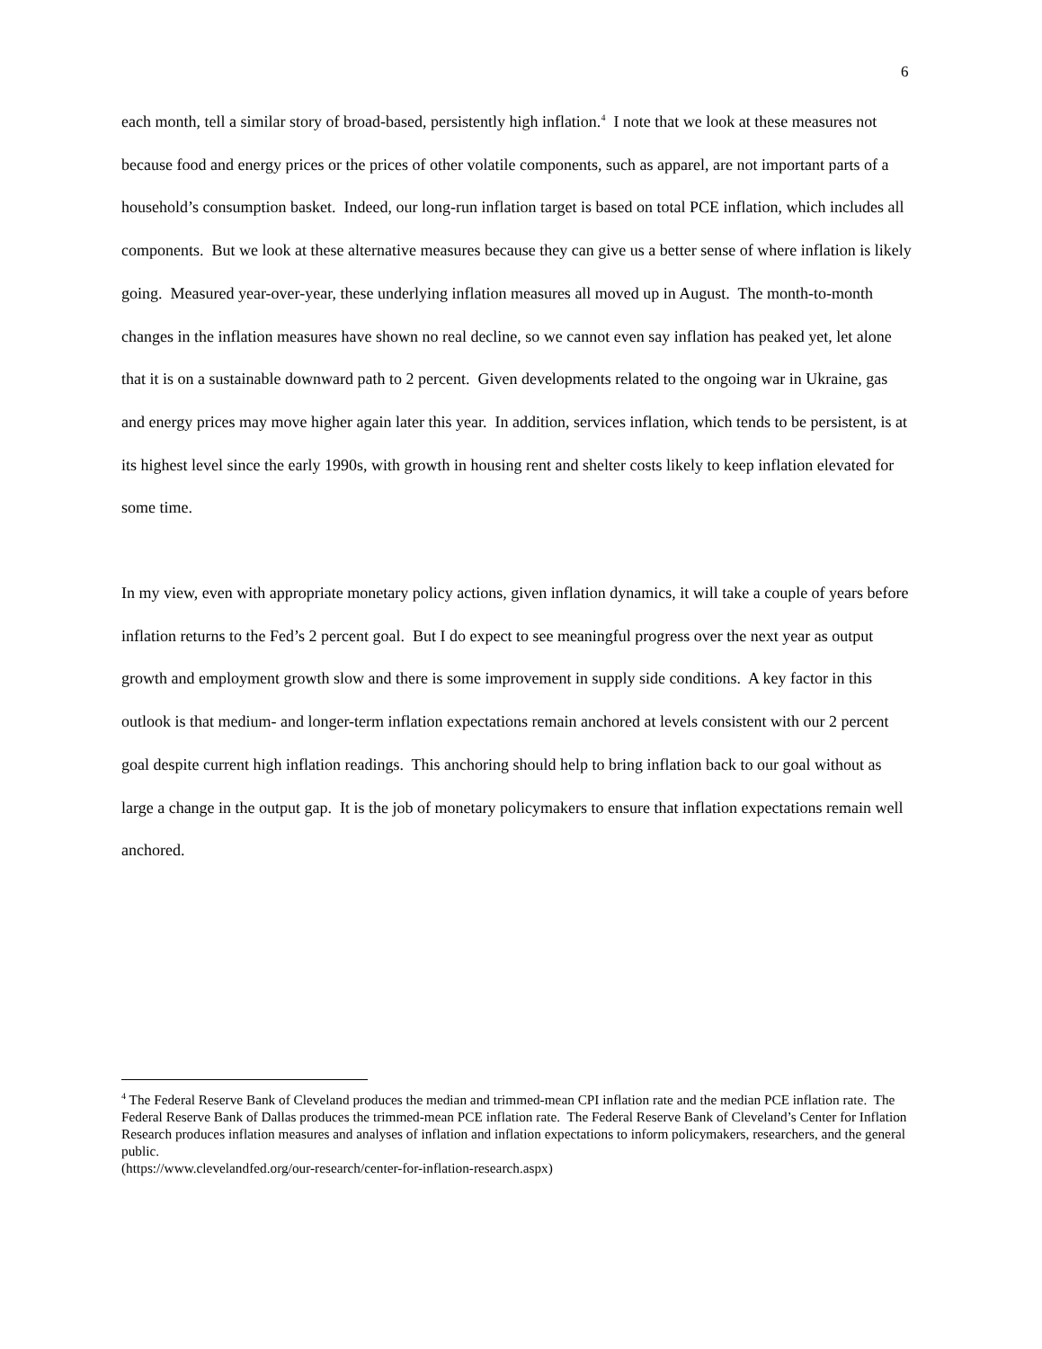6
each month, tell a similar story of broad-based, persistently high inflation.<sup>4</sup> I note that we look at these measures not because food and energy prices or the prices of other volatile components, such as apparel, are not important parts of a household’s consumption basket. Indeed, our long-run inflation target is based on total PCE inflation, which includes all components. But we look at these alternative measures because they can give us a better sense of where inflation is likely going. Measured year-over-year, these underlying inflation measures all moved up in August. The month-to-month changes in the inflation measures have shown no real decline, so we cannot even say inflation has peaked yet, let alone that it is on a sustainable downward path to 2 percent. Given developments related to the ongoing war in Ukraine, gas and energy prices may move higher again later this year. In addition, services inflation, which tends to be persistent, is at its highest level since the early 1990s, with growth in housing rent and shelter costs likely to keep inflation elevated for some time.
In my view, even with appropriate monetary policy actions, given inflation dynamics, it will take a couple of years before inflation returns to the Fed’s 2 percent goal. But I do expect to see meaningful progress over the next year as output growth and employment growth slow and there is some improvement in supply side conditions. A key factor in this outlook is that medium- and longer-term inflation expectations remain anchored at levels consistent with our 2 percent goal despite current high inflation readings. This anchoring should help to bring inflation back to our goal without as large a change in the output gap. It is the job of monetary policymakers to ensure that inflation expectations remain well anchored.
<sup>4</sup> The Federal Reserve Bank of Cleveland produces the median and trimmed-mean CPI inflation rate and the median PCE inflation rate. The Federal Reserve Bank of Dallas produces the trimmed-mean PCE inflation rate. The Federal Reserve Bank of Cleveland’s Center for Inflation Research produces inflation measures and analyses of inflation and inflation expectations to inform policymakers, researchers, and the general public.
(https://www.clevelandfed.org/our-research/center-for-inflation-research.aspx)